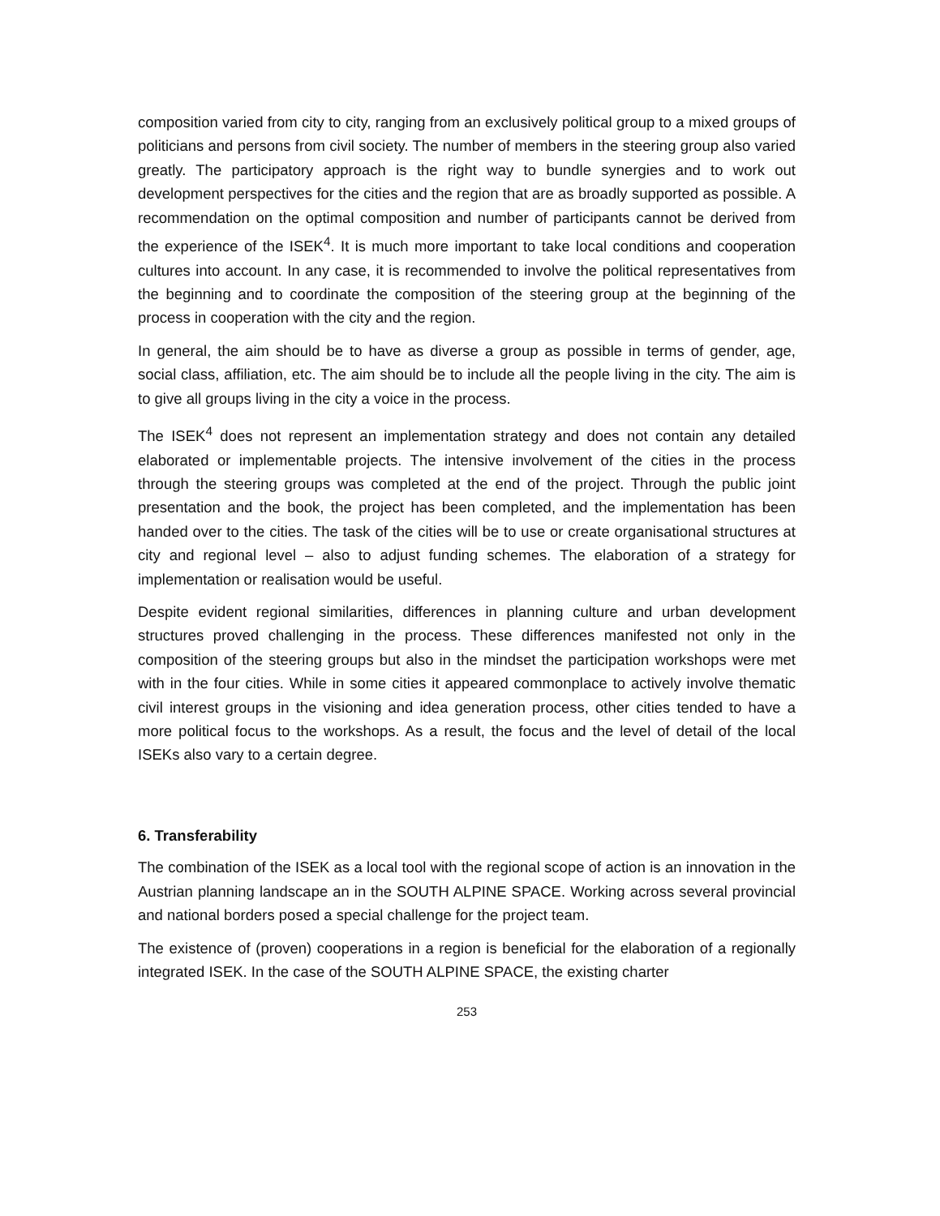composition varied from city to city, ranging from an exclusively political group to a mixed groups of politicians and persons from civil society. The number of members in the steering group also varied greatly. The participatory approach is the right way to bundle synergies and to work out development perspectives for the cities and the region that are as broadly supported as possible. A recommendation on the optimal composition and number of participants cannot be derived from the experience of the ISEK<sup>4</sup>. It is much more important to take local conditions and cooperation cultures into account. In any case, it is recommended to involve the political representatives from the beginning and to coordinate the composition of the steering group at the beginning of the process in cooperation with the city and the region.
In general, the aim should be to have as diverse a group as possible in terms of gender, age, social class, affiliation, etc. The aim should be to include all the people living in the city. The aim is to give all groups living in the city a voice in the process.
The ISEK<sup>4</sup> does not represent an implementation strategy and does not contain any detailed elaborated or implementable projects. The intensive involvement of the cities in the process through the steering groups was completed at the end of the project. Through the public joint presentation and the book, the project has been completed, and the implementation has been handed over to the cities. The task of the cities will be to use or create organisational structures at city and regional level – also to adjust funding schemes. The elaboration of a strategy for implementation or realisation would be useful.
Despite evident regional similarities, differences in planning culture and urban development structures proved challenging in the process. These differences manifested not only in the composition of the steering groups but also in the mindset the participation workshops were met with in the four cities. While in some cities it appeared commonplace to actively involve thematic civil interest groups in the visioning and idea generation process, other cities tended to have a more political focus to the workshops. As a result, the focus and the level of detail of the local ISEKs also vary to a certain degree.
6. Transferability
The combination of the ISEK as a local tool with the regional scope of action is an innovation in the Austrian planning landscape an in the SOUTH ALPINE SPACE. Working across several provincial and national borders posed a special challenge for the project team.
The existence of (proven) cooperations in a region is beneficial for the elaboration of a regionally integrated ISEK. In the case of the SOUTH ALPINE SPACE, the existing charter
253